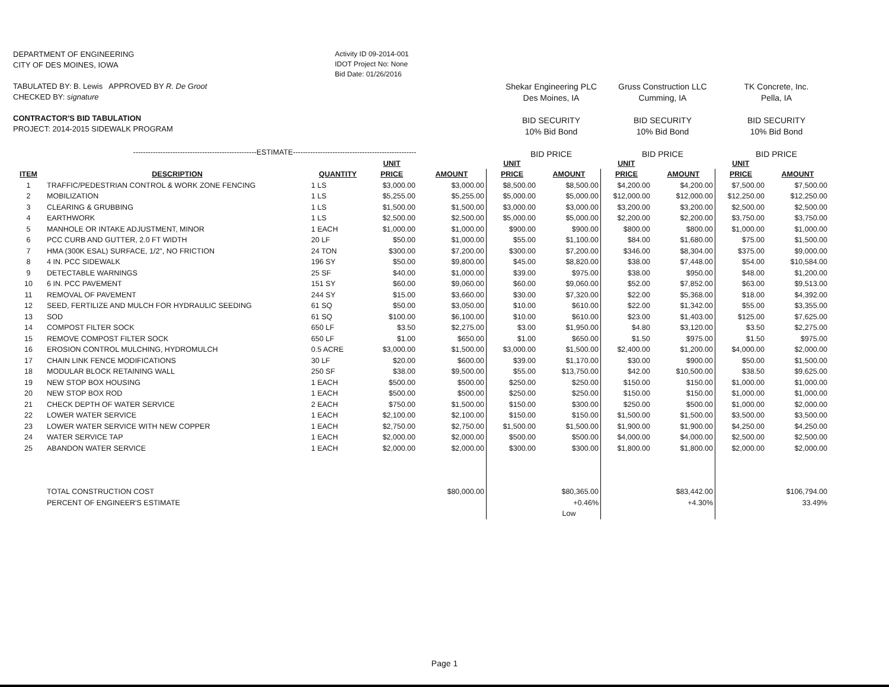DEPARTMENT OF ENGINEERING
CITY OF DES MOINES, IOWA
TABULATED BY: B. Lewis APPROVED BY R. De Groot
CHECKED BY: signature
CONTRACTOR'S BID TABULATION
PROJECT: 2014-2015 SIDEWALK PROGRAM
Activity ID 09-2014-001
IDOT Project No: None
Bid Date: 01/26/2016
Shekar Engineering PLC
Des Moines, IA
BID SECURITY
10% Bid Bond
BID PRICE
Gruss Construction LLC
Cumming, IA
BID SECURITY
10% Bid Bond
BID PRICE
TK Concrete, Inc.
Pella, IA
BID SECURITY
10% Bid Bond
BID PRICE
| --------------------------------------------------ESTIMATE-------------------------------------------------- | | | | | | | | | | |
| | | | UNIT | | UNIT | | UNIT | | UNIT | |
| ITEM | DESCRIPTION | QUANTITY | PRICE | AMOUNT | PRICE | AMOUNT | PRICE | AMOUNT | PRICE | AMOUNT |
| 1 | TRAFFIC/PEDESTRIAN CONTROL & WORK ZONE FENCING | 1 LS | $3,000.00 | $3,000.00 | $8,500.00 | $8,500.00 | $4,200.00 | $4,200.00 | $7,500.00 | $7,500.00 |
| 2 | MOBILIZATION | 1 LS | $5,255.00 | $5,255.00 | $5,000.00 | $5,000.00 | $12,000.00 | $12,000.00 | $12,250.00 | $12,250.00 |
| 3 | CLEARING & GRUBBING | 1 LS | $1,500.00 | $1,500.00 | $3,000.00 | $3,000.00 | $3,200.00 | $3,200.00 | $2,500.00 | $2,500.00 |
| 4 | EARTHWORK | 1 LS | $2,500.00 | $2,500.00 | $5,000.00 | $5,000.00 | $2,200.00 | $2,200.00 | $3,750.00 | $3,750.00 |
| 5 | MANHOLE OR INTAKE ADJUSTMENT, MINOR | 1 EACH | $1,000.00 | $1,000.00 | $900.00 | $900.00 | $800.00 | $800.00 | $1,000.00 | $1,000.00 |
| 6 | PCC CURB AND GUTTER, 2.0 FT WIDTH | 20 LF | $50.00 | $1,000.00 | $55.00 | $1,100.00 | $84.00 | $1,680.00 | $75.00 | $1,500.00 |
| 7 | HMA (300K ESAL) SURFACE, 1/2", NO FRICTION | 24 TON | $300.00 | $7,200.00 | $300.00 | $7,200.00 | $346.00 | $8,304.00 | $375.00 | $9,000.00 |
| 8 | 4 IN. PCC SIDEWALK | 196 SY | $50.00 | $9,800.00 | $45.00 | $8,820.00 | $38.00 | $7,448.00 | $54.00 | $10,584.00 |
| 9 | DETECTABLE WARNINGS | 25 SF | $40.00 | $1,000.00 | $39.00 | $975.00 | $38.00 | $950.00 | $48.00 | $1,200.00 |
| 10 | 6 IN. PCC PAVEMENT | 151 SY | $60.00 | $9,060.00 | $60.00 | $9,060.00 | $52.00 | $7,852.00 | $63.00 | $9,513.00 |
| 11 | REMOVAL OF PAVEMENT | 244 SY | $15.00 | $3,660.00 | $30.00 | $7,320.00 | $22.00 | $5,368.00 | $18.00 | $4,392.00 |
| 12 | SEED, FERTILIZE AND MULCH FOR HYDRAULIC SEEDING | 61 SQ | $50.00 | $3,050.00 | $10.00 | $610.00 | $22.00 | $1,342.00 | $55.00 | $3,355.00 |
| 13 | SOD | 61 SQ | $100.00 | $6,100.00 | $10.00 | $610.00 | $23.00 | $1,403.00 | $125.00 | $7,625.00 |
| 14 | COMPOST FILTER SOCK | 650 LF | $3.50 | $2,275.00 | $3.00 | $1,950.00 | $4.80 | $3,120.00 | $3.50 | $2,275.00 |
| 15 | REMOVE COMPOST FILTER SOCK | 650 LF | $1.00 | $650.00 | $1.00 | $650.00 | $1.50 | $975.00 | $1.50 | $975.00 |
| 16 | EROSION CONTROL MULCHING, HYDROMULCH | 0.5 ACRE | $3,000.00 | $1,500.00 | $3,000.00 | $1,500.00 | $2,400.00 | $1,200.00 | $4,000.00 | $2,000.00 |
| 17 | CHAIN LINK FENCE MODIFICATIONS | 30 LF | $20.00 | $600.00 | $39.00 | $1,170.00 | $30.00 | $900.00 | $50.00 | $1,500.00 |
| 18 | MODULAR BLOCK RETAINING WALL | 250 SF | $38.00 | $9,500.00 | $55.00 | $13,750.00 | $42.00 | $10,500.00 | $38.50 | $9,625.00 |
| 19 | NEW STOP BOX HOUSING | 1 EACH | $500.00 | $500.00 | $250.00 | $250.00 | $150.00 | $150.00 | $1,000.00 | $1,000.00 |
| 20 | NEW STOP BOX ROD | 1 EACH | $500.00 | $500.00 | $250.00 | $250.00 | $150.00 | $150.00 | $1,000.00 | $1,000.00 |
| 21 | CHECK DEPTH OF WATER SERVICE | 2 EACH | $750.00 | $1,500.00 | $150.00 | $300.00 | $250.00 | $500.00 | $1,000.00 | $2,000.00 |
| 22 | LOWER WATER SERVICE | 1 EACH | $2,100.00 | $2,100.00 | $150.00 | $150.00 | $1,500.00 | $1,500.00 | $3,500.00 | $3,500.00 |
| 23 | LOWER WATER SERVICE WITH NEW COPPER | 1 EACH | $2,750.00 | $2,750.00 | $1,500.00 | $1,500.00 | $1,900.00 | $1,900.00 | $4,250.00 | $4,250.00 |
| 24 | WATER SERVICE TAP | 1 EACH | $2,000.00 | $2,000.00 | $500.00 | $500.00 | $4,000.00 | $4,000.00 | $2,500.00 | $2,500.00 |
| 25 | ABANDON WATER SERVICE | 1 EACH | $2,000.00 | $2,000.00 | $300.00 | $300.00 | $1,800.00 | $1,800.00 | $2,000.00 | $2,000.00 |
| | TOTAL CONSTRUCTION COST | | | $80,000.00 | | $80,365.00 | | $83,442.00 | | $106,794.00 |
| | PERCENT OF ENGINEER'S ESTIMATE | | | | | +0.46% | | +4.30% | | 33.49% |
| | | | | | | Low | | | | |
Page 1